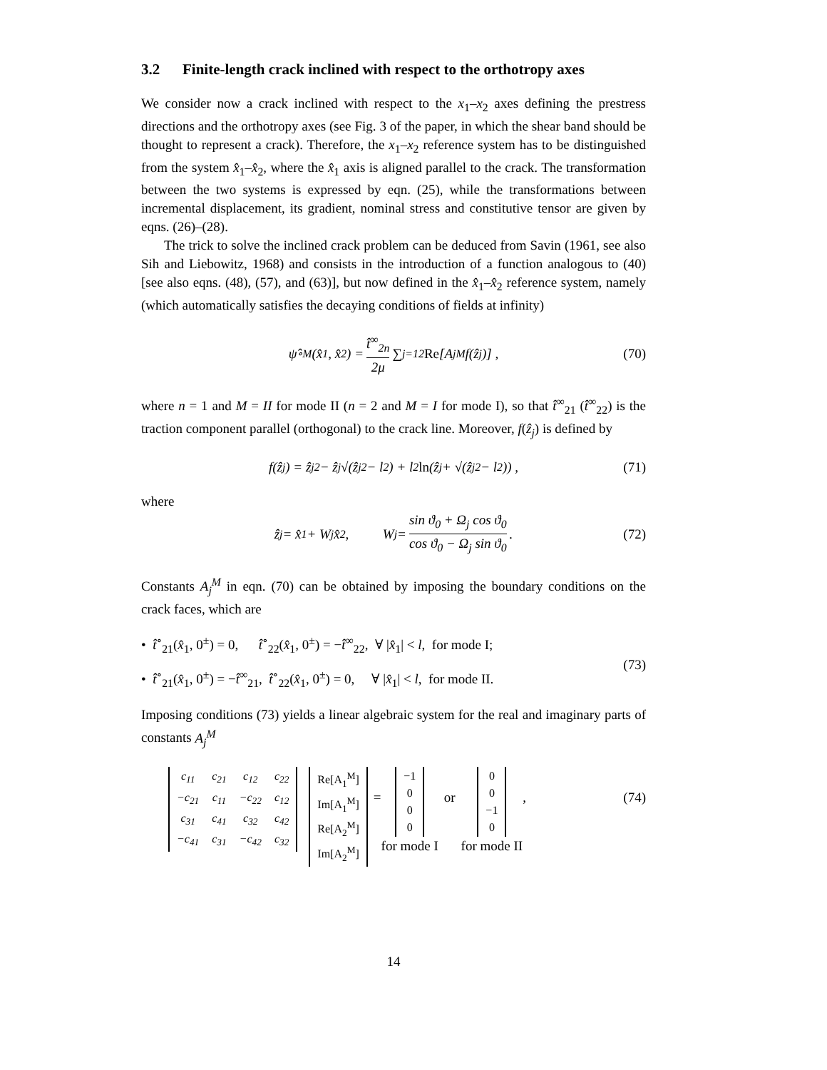3.2 Finite-length crack inclined with respect to the orthotropy axes
We consider now a crack inclined with respect to the x<sub>1</sub>–x<sub>2</sub> axes defining the prestress directions and the orthotropy axes (see Fig. 3 of the paper, in which the shear band should be thought to represent a crack). Therefore, the x<sub>1</sub>–x<sub>2</sub> reference system has to be distinguished from the system x̂<sub>1</sub>–x̂<sub>2</sub>, where the x̂<sub>1</sub> axis is aligned parallel to the crack. The transformation between the two systems is expressed by eqn. (25), while the transformations between incremental displacement, its gradient, nominal stress and constitutive tensor are given by eqns. (26)–(28).
The trick to solve the inclined crack problem can be deduced from Savin (1961, see also Sih and Liebowitz, 1968) and consists in the introduction of a function analogous to (40) [see also eqns. (48), (57), and (63)], but now defined in the x̂<sub>1</sub>–x̂<sub>2</sub> reference system, namely (which automatically satisfies the decaying conditions of fields at infinity)
ψ̂<sup>∘</sup><sub>M</sub>(x̂<sub>1</sub>, x̂<sub>2</sub>) = t̂<sup>∞</sup><sub>2n</sub> 2μ ∑<sub>j=1</sub><sup>2</sup> Re [A<sub>j</sub><sup>M</sup> f(ẑ<sub>j</sub>)] , (70)
where n = 1 and M = II for mode II (n = 2 and M = I for mode I), so that t̂<sup>∞</sup><sub>21</sub> (t̂<sup>∞</sup><sub>22</sub>) is the traction component parallel (orthogonal) to the crack line. Moreover, f(ẑ<sub>j</sub>) is defined by
f(ẑ<sub>j</sub>) = ẑ<sub>j</sub><sup>2</sup> − ẑ<sub>j</sub>√(ẑ<sub>j</sub><sup>2</sup> − l<sup>2</sup>) + l<sup>2</sup> ln (ẑ<sub>j</sub> + √(ẑ<sub>j</sub><sup>2</sup> − l<sup>2</sup>)) , (71)
where
ẑ<sub>j</sub> = x̂<sub>1</sub> + W<sub>j</sub> x̂<sub>2</sub>, W<sub>j</sub> = sin ϑ<sub>0</sub> + Ω<sub>j</sub> cos ϑ<sub>0</sub> cos ϑ<sub>0</sub> − Ω<sub>j</sub> sin ϑ<sub>0</sub>. (72)
Constants A<sub>j</sub><sup>M</sup> in eqn. (70) can be obtained by imposing the boundary conditions on the crack faces, which are
• t̂<sup>∘</sup><sub>21</sub>(x̂<sub>1</sub>, 0<sup>±</sup>) = 0, t̂<sup>∘</sup><sub>22</sub>(x̂<sub>1</sub>, 0<sup>±</sup>) = −t̂<sup>∞</sup><sub>22</sub>, ∀ |x̂<sub>1</sub>| < l, for mode I;
• t̂<sup>∘</sup><sub>21</sub>(x̂<sub>1</sub>, 0<sup>±</sup>) = −t̂<sup>∞</sup><sub>21</sub>, t̂<sup>∘</sup><sub>22</sub>(x̂<sub>1</sub>, 0<sup>±</sup>) = 0, ∀ |x̂<sub>1</sub>| < l, for mode II.
(73)
Imposing conditions (73) yields a linear algebraic system for the real and imaginary parts of constants A<sub>j</sub><sup>M</sup>
| c<sub>11</sub> | c<sub>21</sub> | c<sub>12</sub> | c<sub>22</sub> |
| −c<sub>21</sub> | c<sub>11</sub> | −c<sub>22</sub> | c<sub>12</sub> |
| c<sub>31</sub> | c<sub>41</sub> | c<sub>32</sub> | c<sub>42</sub> |
| −c<sub>41</sub> | c<sub>31</sub> | −c<sub>42</sub> | c<sub>32</sub> |
| Re[A<sub>1</sub><sup>M</sup>] |
| Im[A<sub>1</sub><sup>M</sup>] |
| Re[A<sub>2</sub><sup>M</sup>] |
| Im[A<sub>2</sub><sup>M</sup>] |
=
| −1 |
| 0 |
| 0 |
| 0 |
for mode I
or
| 0 |
| 0 |
| −1 |
| 0 |
for mode II
,
(74)
14